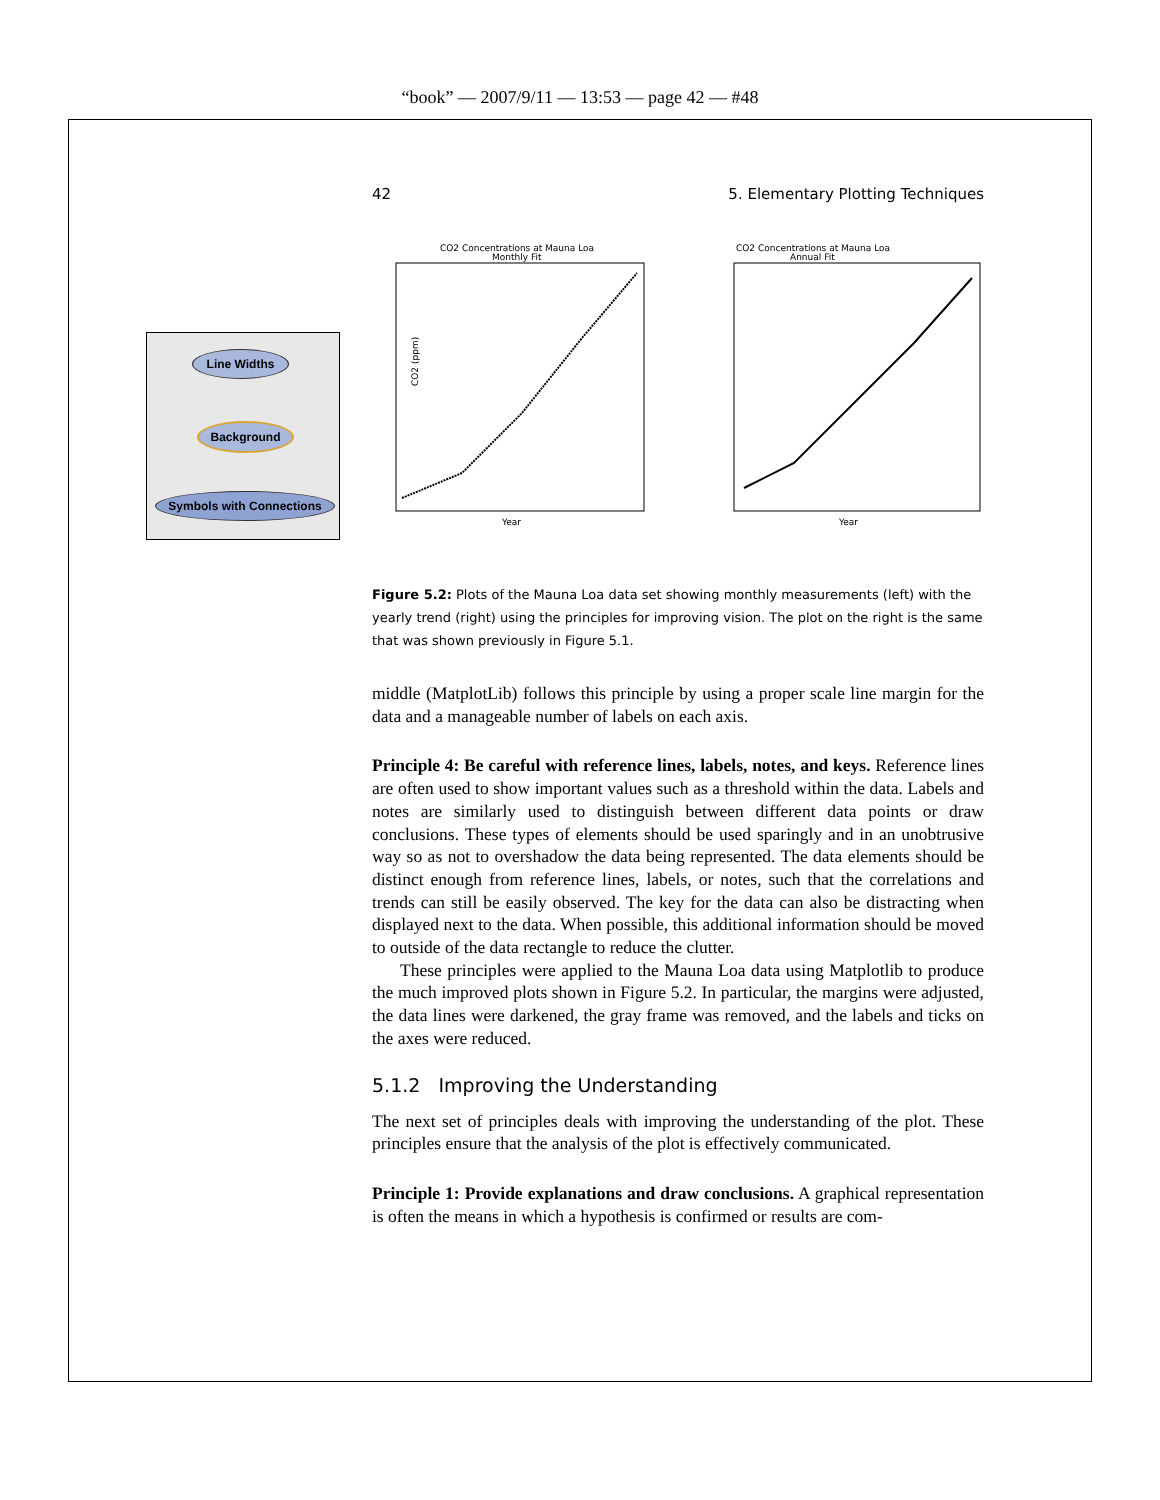“book” — 2007/9/11 — 13:53 — page 42 — #48
Line Widths
Background
Symbols with Connections
42 5. Elementary Plotting Techniques
CO2 Concentrations at Mauna Loa
Monthly Fit
CO2 (ppm)
Year
CO2 Concentrations at Mauna Loa
Annual Fit
Year
Figure 5.2: Plots of the Mauna Loa data set showing monthly measurements (left) with the yearly trend (right) using the principles for improving vision. The plot on the right is the same that was shown previously in Figure 5.1.
middle (MatplotLib) follows this principle by using a proper scale line margin for the data and a manageable number of labels on each axis.
Principle 4: Be careful with reference lines, labels, notes, and keys. Reference lines are often used to show important values such as a threshold within the data. Labels and notes are similarly used to distinguish between different data points or draw conclusions. These types of elements should be used sparingly and in an unobtrusive way so as not to overshadow the data being represented. The data elements should be distinct enough from reference lines, labels, or notes, such that the correlations and trends can still be easily observed. The key for the data can also be distracting when displayed next to the data. When possible, this additional information should be moved to outside of the data rectangle to reduce the clutter.
These principles were applied to the Mauna Loa data using Matplotlib to produce the much improved plots shown in Figure 5.2. In particular, the margins were adjusted, the data lines were darkened, the gray frame was removed, and the labels and ticks on the axes were reduced.
5.1.2 Improving the Understanding
The next set of principles deals with improving the understanding of the plot. These principles ensure that the analysis of the plot is effectively communicated.
Principle 1: Provide explanations and draw conclusions. A graphical representation is often the means in which a hypothesis is confirmed or results are com-